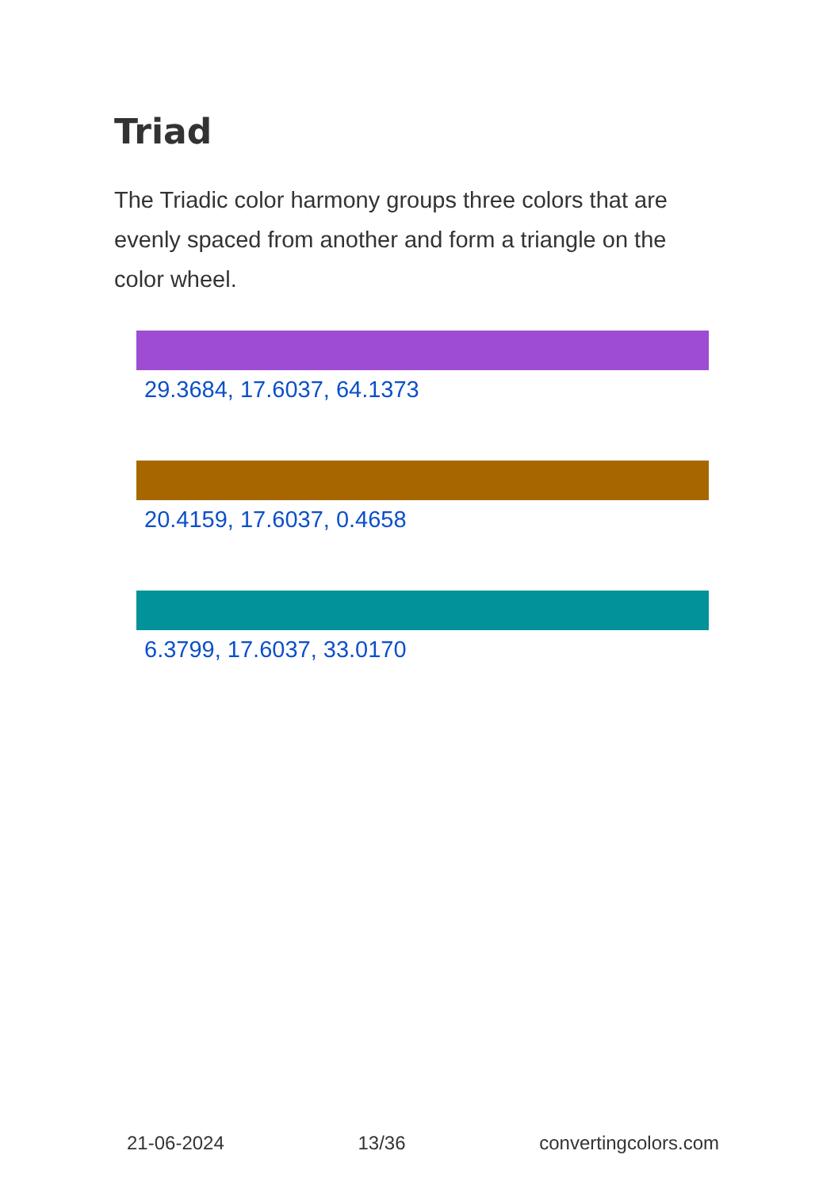Triad
The Triadic color harmony groups three colors that are evenly spaced from another and form a triangle on the color wheel.
29.3684, 17.6037, 64.1373
20.4159, 17.6037, 0.4658
6.3799, 17.6037, 33.0170
21-06-2024 13/36 convertingcolors.com